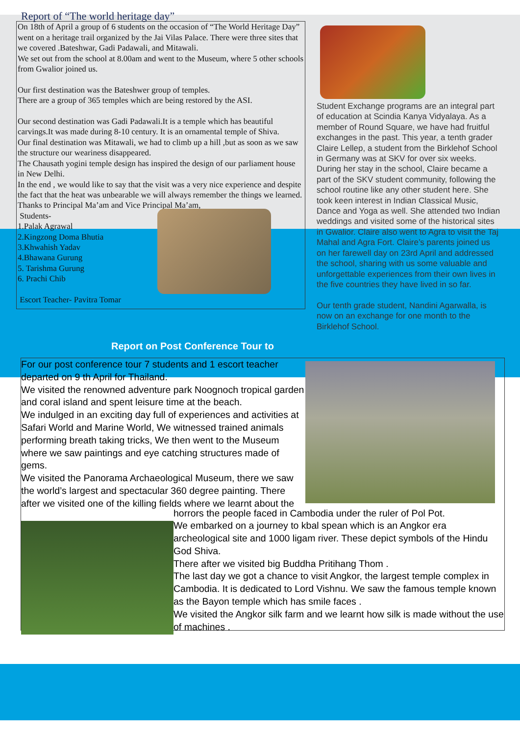Report of “The world heritage day”
On 18th of April a group of 6 students on the occasion of “The World Heritage Day” went on a heritage trail organized by the Jai Vilas Palace. There were three sites that we covered .Bateshwar, Gadi Padawali, and Mitawali.
We set out from the school at 8.00am and went to the Museum, where 5 other schools from Gwalior joined us.
Our first destination was the Bateshwer group of temples.
There are a group of 365 temples which are being restored by the ASI.
Our second destination was Gadi Padawali.It is a temple which has beautiful carvings.It was made during 8-10 century. It is an ornamental temple of Shiva.
Our final destination was Mitawali, we had to climb up a hill ,but as soon as we saw the structure our weariness disappeared.
The Chausath yogini temple design has inspired the design of our parliament house in New Delhi.
In the end , we would like to say that the visit was a very nice experience and despite the fact that the heat was unbearable we will always remember the things we learned.
Thanks to Principal Ma’am and Vice Principal Ma’am,
Students-
1.Palak Agrawal
2.Kingzong Doma Bhutia
3.Khwahish Yadav
4.Bhawana Gurung
5. Tarishma Gurung
6. Prachi Chib
Escort Teacher- Pavitra Tomar
Student Exchange programs are an integral part of education at Scindia Kanya Vidyalaya. As a member of Round Square, we have had fruitful exchanges in the past. This year, a tenth grader Claire Lellep, a student from the Birklehof School in Germany was at SKV for over six weeks. During her stay in the school, Claire became a part of the SKV student community, following the school routine like any other student here. She took keen interest in Indian Classical Music, Dance and Yoga as well. She attended two Indian weddings and visited some of the historical sites in Gwalior. Claire also went to Agra to visit the Taj Mahal and Agra Fort. Claire’s parents joined us on her farewell day on 23rd April and addressed the school, sharing with us some valuable and unforgettable experiences from their own lives in the five countries they have lived in so far.
Our tenth grade student, Nandini Agarwalla, is now on an exchange for one month to the Birklehof School.
Report on Post Conference Tour to
For our post conference tour 7 students and 1 escort teacher departed on 9 th April for Thailand.
We visited the renowned adventure park Noognoch tropical garden and coral island and spent leisure time at the beach.
We indulged in an exciting day full of experiences and activities at Safari World and Marine World, We witnessed trained animals performing breath taking tricks, We then went to the Museum where we saw paintings and eye catching structures made of gems.
We visited the Panorama Archaeological Museum, there we saw the world’s largest and spectacular 360 degree painting. There after we visited one of the killing fields where we learnt about the
horrors the people faced in Cambodia under the ruler of Pol Pot.
We embarked on a journey to kbal spean which is an Angkor era archeological site and 1000 ligam river. These depict symbols of the Hindu God Shiva.
There after we visited big Buddha Pritihang Thom .
The last day we got a chance to visit Angkor, the largest temple complex in Cambodia. It is dedicated to Lord Vishnu. We saw the famous temple known as the Bayon temple which has smile faces .
We visited the Angkor silk farm and we learnt how silk is made without the use of machines .